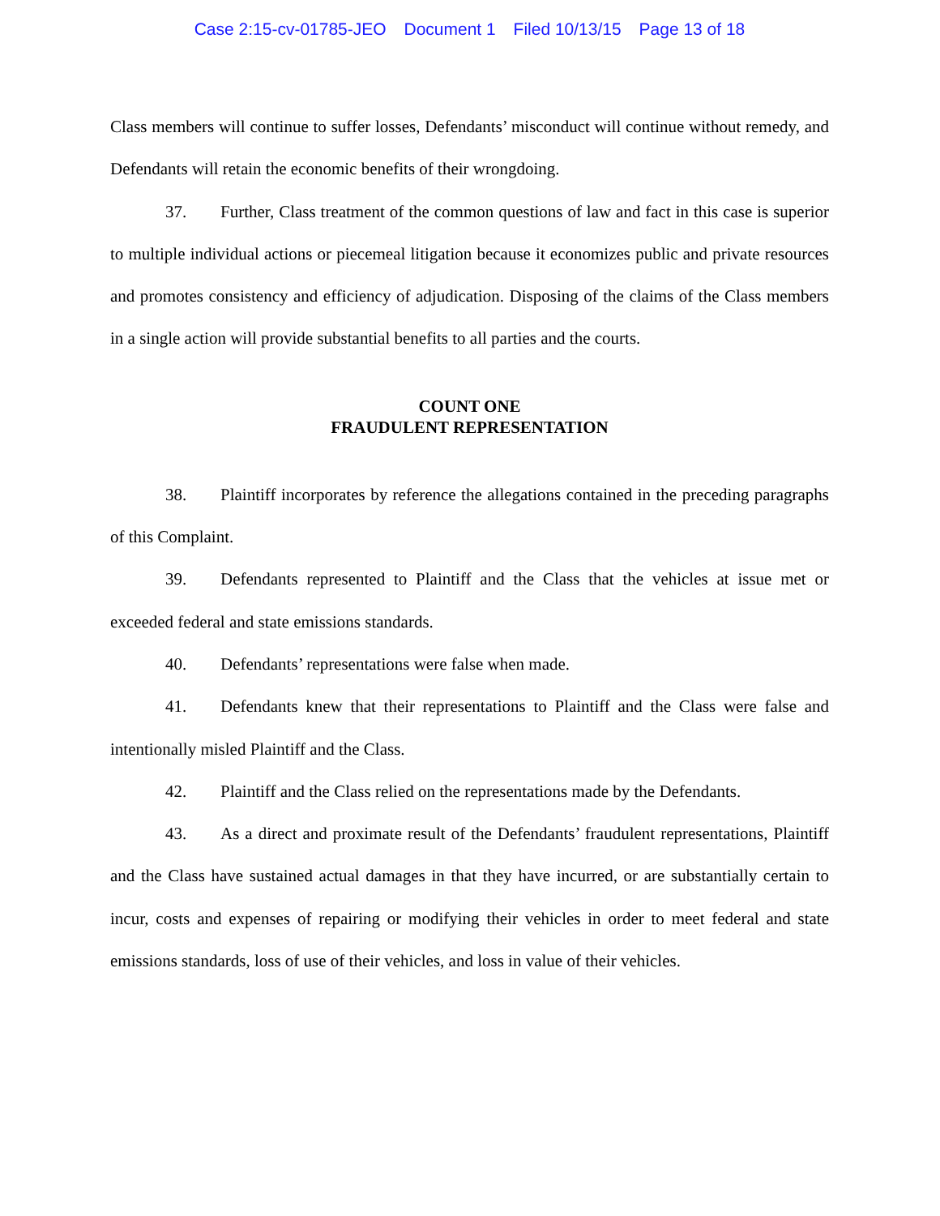Case 2:15-cv-01785-JEO Document 1 Filed 10/13/15 Page 13 of 18
Class members will continue to suffer losses, Defendants’ misconduct will continue without remedy, and Defendants will retain the economic benefits of their wrongdoing.
37. Further, Class treatment of the common questions of law and fact in this case is superior to multiple individual actions or piecemeal litigation because it economizes public and private resources and promotes consistency and efficiency of adjudication. Disposing of the claims of the Class members in a single action will provide substantial benefits to all parties and the courts.
COUNT ONE
FRAUDULENT REPRESENTATION
38. Plaintiff incorporates by reference the allegations contained in the preceding paragraphs of this Complaint.
39. Defendants represented to Plaintiff and the Class that the vehicles at issue met or exceeded federal and state emissions standards.
40. Defendants’ representations were false when made.
41. Defendants knew that their representations to Plaintiff and the Class were false and intentionally misled Plaintiff and the Class.
42. Plaintiff and the Class relied on the representations made by the Defendants.
43. As a direct and proximate result of the Defendants’ fraudulent representations, Plaintiff and the Class have sustained actual damages in that they have incurred, or are substantially certain to incur, costs and expenses of repairing or modifying their vehicles in order to meet federal and state emissions standards, loss of use of their vehicles, and loss in value of their vehicles.